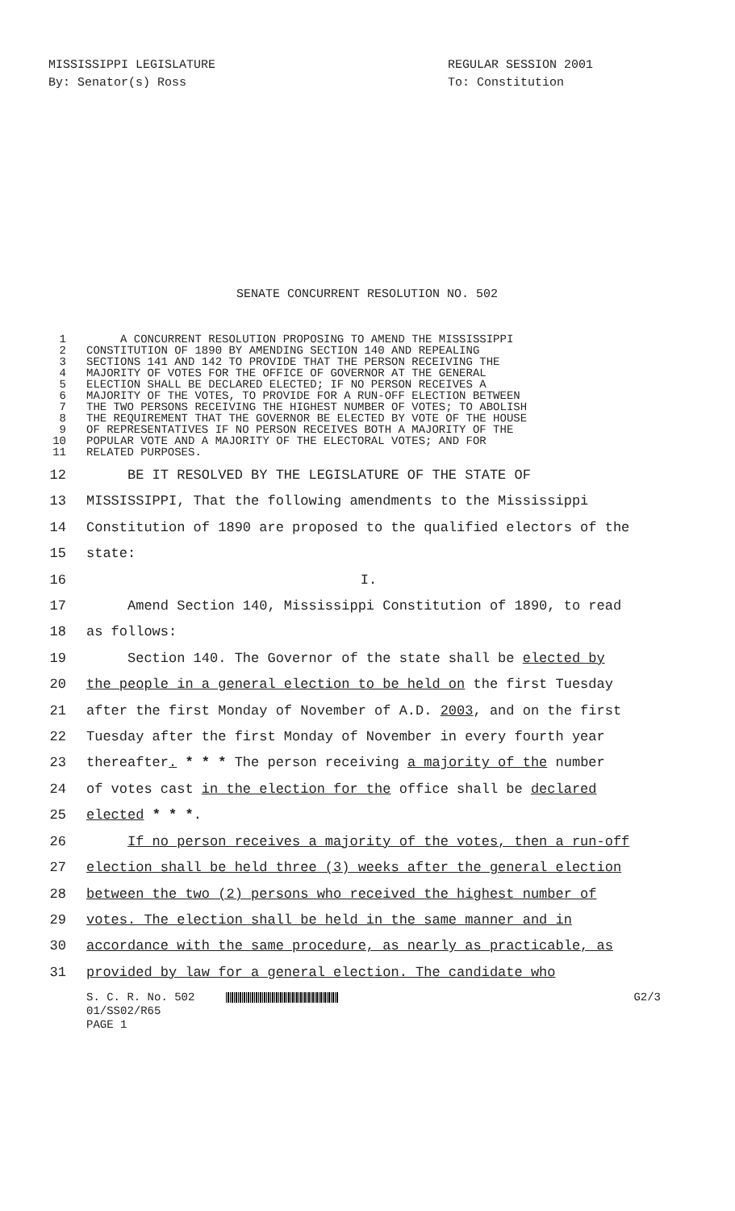MISSISSIPPI LEGISLATURE REGULAR SESSION 2001
By: Senator(s) Ross To: Constitution
SENATE CONCURRENT RESOLUTION NO. 502
1 A CONCURRENT RESOLUTION PROPOSING TO AMEND THE MISSISSIPPI
2 CONSTITUTION OF 1890 BY AMENDING SECTION 140 AND REPEALING
3 SECTIONS 141 AND 142 TO PROVIDE THAT THE PERSON RECEIVING THE
4 MAJORITY OF VOTES FOR THE OFFICE OF GOVERNOR AT THE GENERAL
5 ELECTION SHALL BE DECLARED ELECTED; IF NO PERSON RECEIVES A
6 MAJORITY OF THE VOTES, TO PROVIDE FOR A RUN-OFF ELECTION BETWEEN
7 THE TWO PERSONS RECEIVING THE HIGHEST NUMBER OF VOTES; TO ABOLISH
8 THE REQUIREMENT THAT THE GOVERNOR BE ELECTED BY VOTE OF THE HOUSE
9 OF REPRESENTATIVES IF NO PERSON RECEIVES BOTH A MAJORITY OF THE
10 POPULAR VOTE AND A MAJORITY OF THE ELECTORAL VOTES; AND FOR
11 RELATED PURPOSES.
12 BE IT RESOLVED BY THE LEGISLATURE OF THE STATE OF
13 MISSISSIPPI, That the following amendments to the Mississippi
14 Constitution of 1890 are proposed to the qualified electors of the
15 state:
16 I.
17 Amend Section 140, Mississippi Constitution of 1890, to read
18 as follows:
19 Section 140. The Governor of the state shall be elected by
20 the people in a general election to be held on the first Tuesday
21 after the first Monday of November of A.D. 2003, and on the first
22 Tuesday after the first Monday of November in every fourth year
23 thereafter. * * * The person receiving a majority of the number
24 of votes cast in the election for the office shall be declared
25 elected * * *.
26 If no person receives a majority of the votes, then a run-off
27 election shall be held three (3) weeks after the general election
28 between the two (2) persons who received the highest number of
29 votes. The election shall be held in the same manner and in
30 accordance with the same procedure, as nearly as practicable, as
31 provided by law for a general election. The candidate who
S. C. R. No. 502 G2/3
01/SS02/R65
PAGE 1